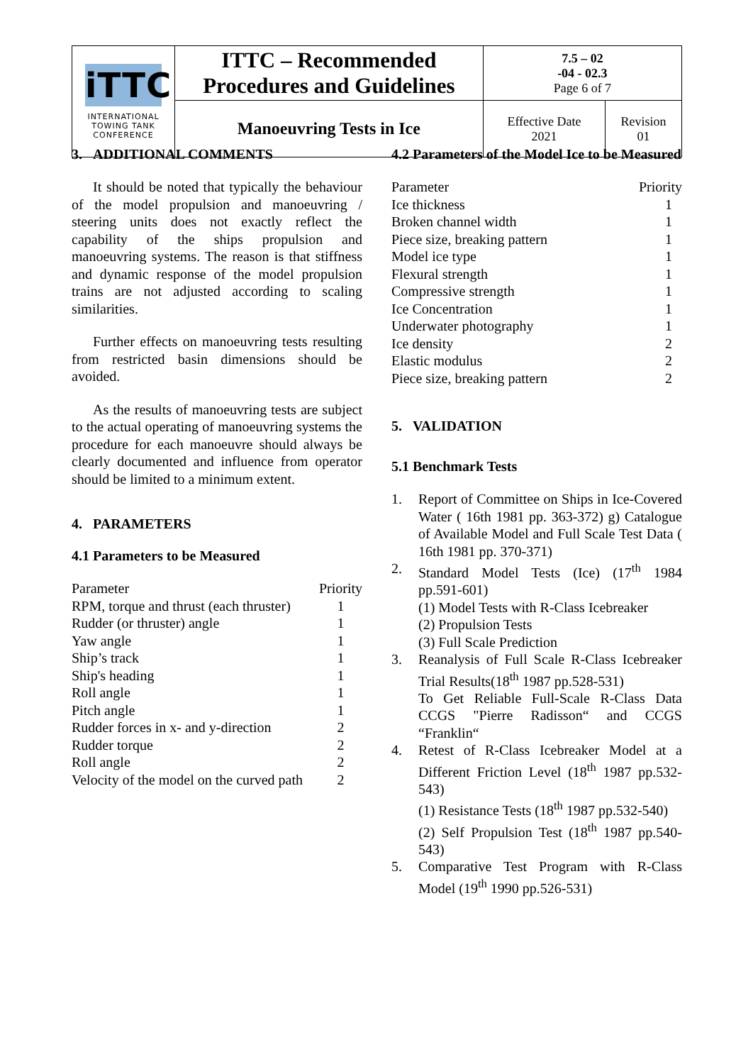| iTTC INTERNATIONAL TOWING TANK CONFERENCE | ITTC – Recommended Procedures and Guidelines | 7.5 – 02 -04 - 02.3 Page 6 of 7 | |
| | Manoeuvring Tests in Ice | Effective Date 2021 | Revision 01 |
3. ADDITIONAL COMMENTS
It should be noted that typically the behaviour of the model propulsion and manoeuvring / steering units does not exactly reflect the capability of the ships propulsion and manoeuvring systems. The reason is that stiffness and dynamic response of the model propulsion trains are not adjusted according to scaling similarities.
Further effects on manoeuvring tests resulting from restricted basin dimensions should be avoided.
As the results of manoeuvring tests are subject to the actual operating of manoeuvring systems the procedure for each manoeuvre should always be clearly documented and influence from operator should be limited to a minimum extent.
4. PARAMETERS
4.1 Parameters to be Measured
| Parameter | Priority |
| RPM, torque and thrust (each thruster) | 1 |
| Rudder (or thruster) angle | 1 |
| Yaw angle | 1 |
| Ship’s track | 1 |
| Ship's heading | 1 |
| Roll angle | 1 |
| Pitch angle | 1 |
| Rudder forces in x- and y-direction | 2 |
| Rudder torque | 2 |
| Roll angle | 2 |
| Velocity of the model on the curved path | 2 |
4.2 Parameters of the Model Ice to be Measured
| Parameter | Priority |
| Ice thickness | 1 |
| Broken channel width | 1 |
| Piece size, breaking pattern | 1 |
| Model ice type | 1 |
| Flexural strength | 1 |
| Compressive strength | 1 |
| Ice Concentration | 1 |
| Underwater photography | 1 |
| Ice density | 2 |
| Elastic modulus | 2 |
| Piece size, breaking pattern | 2 |
5. VALIDATION
5.1 Benchmark Tests
1. Report of Committee on Ships in Ice-Covered Water ( 16th 1981 pp. 363-372) g) Catalogue of Available Model and Full Scale Test Data ( 16th 1981 pp. 370-371)
2. Standard Model Tests (Ice) (17<sup>th</sup> 1984 pp.591-601)
(1) Model Tests with R-Class Icebreaker
(2) Propulsion Tests
(3) Full Scale Prediction
3. Reanalysis of Full Scale R-Class Icebreaker Trial Results(18<sup>th</sup> 1987 pp.528-531)
To Get Reliable Full-Scale R-Class Data CCGS "Pierre Radisson“ and CCGS “Franklin“
4. Retest of R-Class Icebreaker Model at a Different Friction Level (18<sup>th</sup> 1987 pp.532-543)
(1) Resistance Tests (18<sup>th</sup> 1987 pp.532-540)
(2) Self Propulsion Test (18<sup>th</sup> 1987 pp.540-543)
5. Comparative Test Program with R-Class Model (19<sup>th</sup> 1990 pp.526-531)